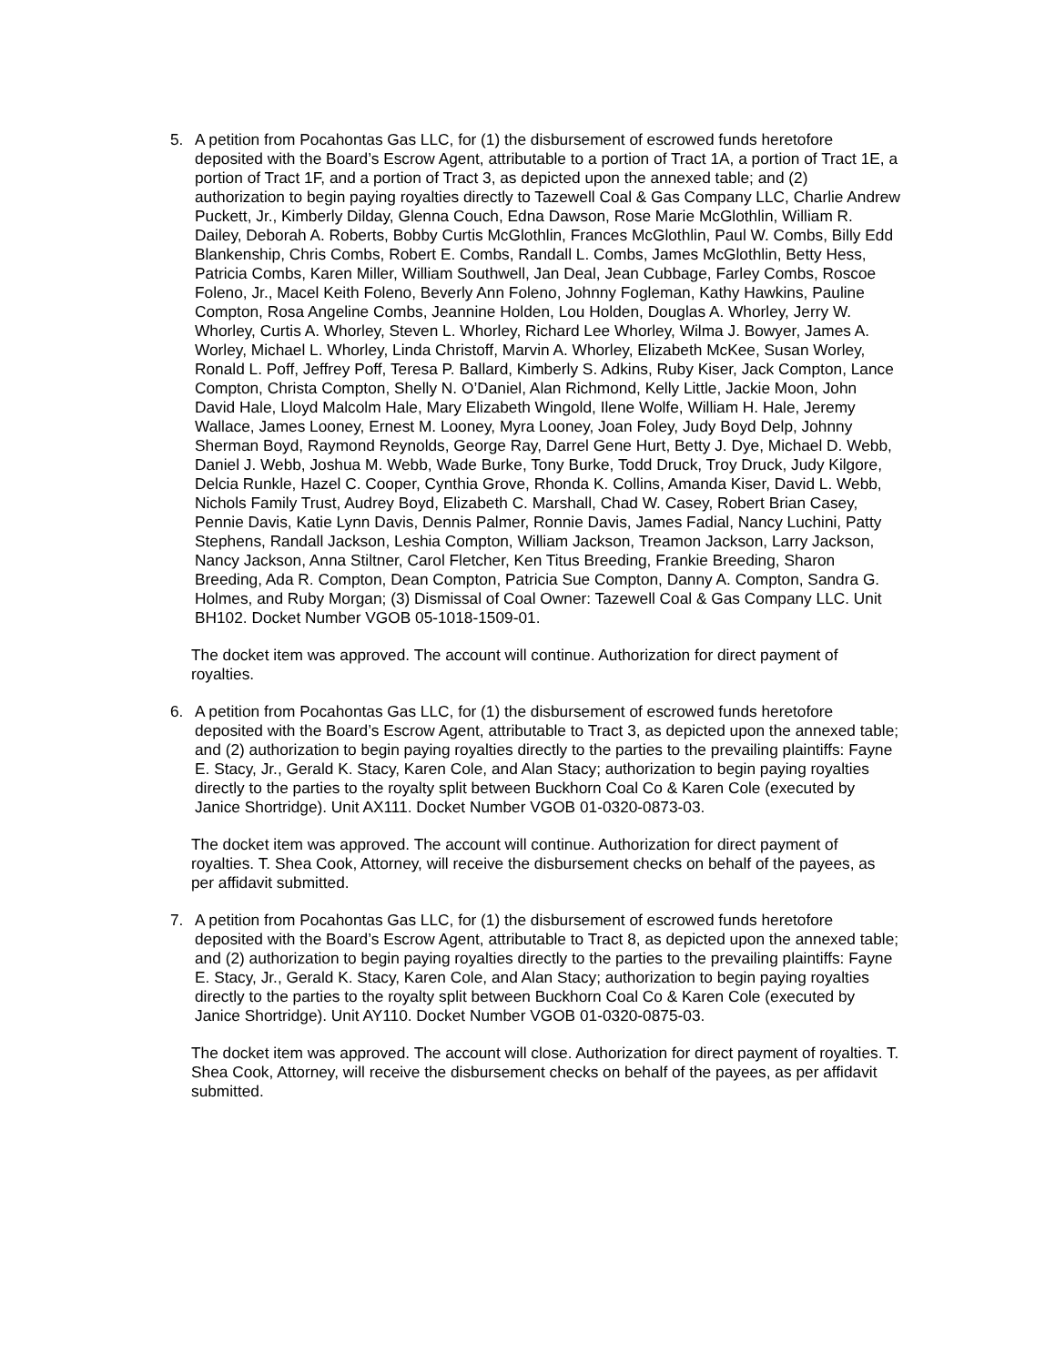5. A petition from Pocahontas Gas LLC, for (1) the disbursement of escrowed funds heretofore deposited with the Board’s Escrow Agent, attributable to a portion of Tract 1A, a portion of Tract 1E, a portion of Tract 1F, and a portion of Tract 3, as depicted upon the annexed table; and (2) authorization to begin paying royalties directly to Tazewell Coal & Gas Company LLC, Charlie Andrew Puckett, Jr., Kimberly Dilday, Glenna Couch, Edna Dawson, Rose Marie McGlothlin, William R. Dailey, Deborah A. Roberts, Bobby Curtis McGlothlin, Frances McGlothlin, Paul W. Combs, Billy Edd Blankenship, Chris Combs, Robert E. Combs, Randall L. Combs, James McGlothlin, Betty Hess, Patricia Combs, Karen Miller, William Southwell, Jan Deal, Jean Cubbage, Farley Combs, Roscoe Foleno, Jr., Macel Keith Foleno, Beverly Ann Foleno, Johnny Fogleman, Kathy Hawkins, Pauline Compton, Rosa Angeline Combs, Jeannine Holden, Lou Holden, Douglas A. Whorley, Jerry W. Whorley, Curtis A. Whorley, Steven L. Whorley, Richard Lee Whorley, Wilma J. Bowyer, James A. Worley, Michael L. Whorley, Linda Christoff, Marvin A. Whorley, Elizabeth McKee, Susan Worley, Ronald L. Poff, Jeffrey Poff, Teresa P. Ballard, Kimberly S. Adkins, Ruby Kiser, Jack Compton, Lance Compton, Christa Compton, Shelly N. O’Daniel, Alan Richmond, Kelly Little, Jackie Moon, John David Hale, Lloyd Malcolm Hale, Mary Elizabeth Wingold, Ilene Wolfe, William H. Hale, Jeremy Wallace, James Looney, Ernest M. Looney, Myra Looney, Joan Foley, Judy Boyd Delp, Johnny Sherman Boyd, Raymond Reynolds, George Ray, Darrel Gene Hurt, Betty J. Dye, Michael D. Webb, Daniel J. Webb, Joshua M. Webb, Wade Burke, Tony Burke, Todd Druck, Troy Druck, Judy Kilgore, Delcia Runkle, Hazel C. Cooper, Cynthia Grove, Rhonda K. Collins, Amanda Kiser, David L. Webb, Nichols Family Trust, Audrey Boyd, Elizabeth C. Marshall, Chad W. Casey, Robert Brian Casey, Pennie Davis, Katie Lynn Davis, Dennis Palmer, Ronnie Davis, James Fadial, Nancy Luchini, Patty Stephens, Randall Jackson, Leshia Compton, William Jackson, Treamon Jackson, Larry Jackson, Nancy Jackson, Anna Stiltner, Carol Fletcher, Ken Titus Breeding, Frankie Breeding, Sharon Breeding, Ada R. Compton, Dean Compton, Patricia Sue Compton, Danny A. Compton, Sandra G. Holmes, and Ruby Morgan; (3) Dismissal of Coal Owner: Tazewell Coal & Gas Company LLC. Unit BH102. Docket Number VGOB 05-1018-1509-01.
The docket item was approved. The account will continue. Authorization for direct payment of royalties.
6. A petition from Pocahontas Gas LLC, for (1) the disbursement of escrowed funds heretofore deposited with the Board’s Escrow Agent, attributable to Tract 3, as depicted upon the annexed table; and (2) authorization to begin paying royalties directly to the parties to the prevailing plaintiffs: Fayne E. Stacy, Jr., Gerald K. Stacy, Karen Cole, and Alan Stacy; authorization to begin paying royalties directly to the parties to the royalty split between Buckhorn Coal Co & Karen Cole (executed by Janice Shortridge). Unit AX111. Docket Number VGOB 01-0320-0873-03.
The docket item was approved. The account will continue. Authorization for direct payment of royalties. T. Shea Cook, Attorney, will receive the disbursement checks on behalf of the payees, as per affidavit submitted.
7. A petition from Pocahontas Gas LLC, for (1) the disbursement of escrowed funds heretofore deposited with the Board’s Escrow Agent, attributable to Tract 8, as depicted upon the annexed table; and (2) authorization to begin paying royalties directly to the parties to the prevailing plaintiffs: Fayne E. Stacy, Jr., Gerald K. Stacy, Karen Cole, and Alan Stacy; authorization to begin paying royalties directly to the parties to the royalty split between Buckhorn Coal Co & Karen Cole (executed by Janice Shortridge). Unit AY110. Docket Number VGOB 01-0320-0875-03.
The docket item was approved. The account will close. Authorization for direct payment of royalties. T. Shea Cook, Attorney, will receive the disbursement checks on behalf of the payees, as per affidavit submitted.